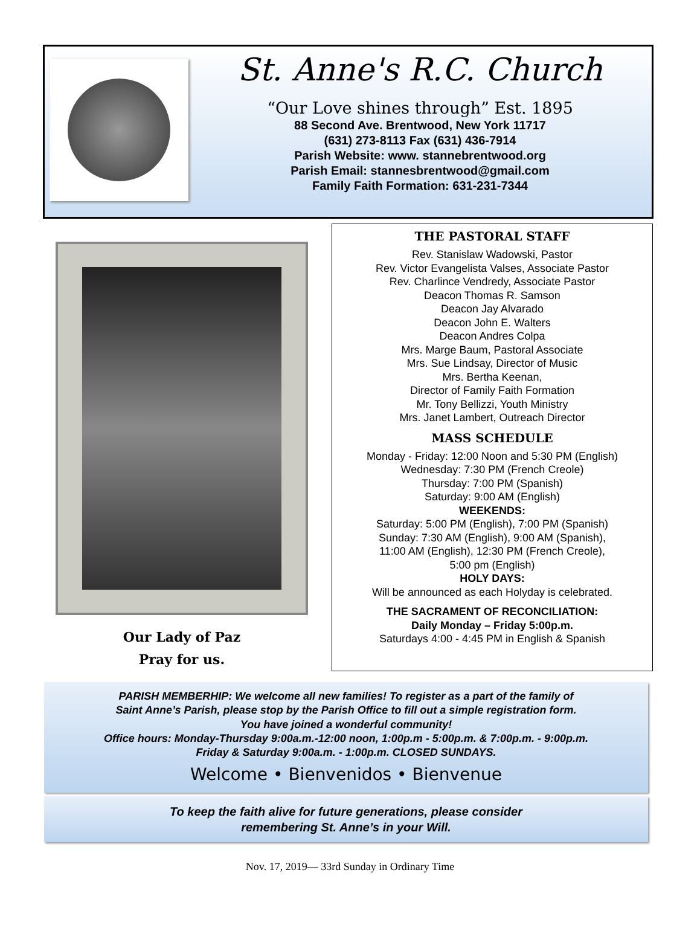St. Anne's R.C. Church
“Our Love shines through” Est. 1895
88 Second Ave. Brentwood, New York 11717
(631) 273-8113 Fax (631) 436-7914
Parish Website: www. stannebrentwood.org
Parish Email: stannesbrentwood@gmail.com
Family Faith Formation: 631-231-7344
Our Lady of Paz
Pray for us.
THE PASTORAL STAFF
Rev. Stanislaw Wadowski, Pastor
Rev. Victor Evangelista Valses, Associate Pastor
Rev. Charlince Vendredy, Associate Pastor
Deacon Thomas R. Samson
Deacon Jay Alvarado
Deacon John E. Walters
Deacon Andres Colpa
Mrs. Marge Baum, Pastoral Associate
Mrs. Sue Lindsay, Director of Music
Mrs. Bertha Keenan,
Director of Family Faith Formation
Mr. Tony Bellizzi, Youth Ministry
Mrs. Janet Lambert, Outreach Director
MASS SCHEDULE
Monday - Friday: 12:00 Noon and 5:30 PM (English)
Wednesday: 7:30 PM (French Creole)
Thursday: 7:00 PM (Spanish)
Saturday: 9:00 AM (English)
WEEKENDS:
Saturday: 5:00 PM (English), 7:00 PM (Spanish)
Sunday: 7:30 AM (English), 9:00 AM (Spanish),
11:00 AM (English), 12:30 PM (French Creole),
5:00 pm (English)
HOLY DAYS:
Will be announced as each Holyday is celebrated.
THE SACRAMENT OF RECONCILIATION:
Daily Monday – Friday 5:00p.m.
Saturdays 4:00 - 4:45 PM in English & Spanish
PARISH MEMBERHIP: We welcome all new families! To register as a part of the family of
Saint Anne’s Parish, please stop by the Parish Office to fill out a simple registration form.
You have joined a wonderful community!
Office hours: Monday-Thursday 9:00a.m.-12:00 noon, 1:00p.m - 5:00p.m. & 7:00p.m. - 9:00p.m.
Friday & Saturday 9:00a.m. - 1:00p.m. CLOSED SUNDAYS.
Welcome • Bienvenidos • Bienvenue
To keep the faith alive for future generations, please consider
remembering St. Anne’s in your Will.
Nov. 17, 2019— 33rd Sunday in Ordinary Time